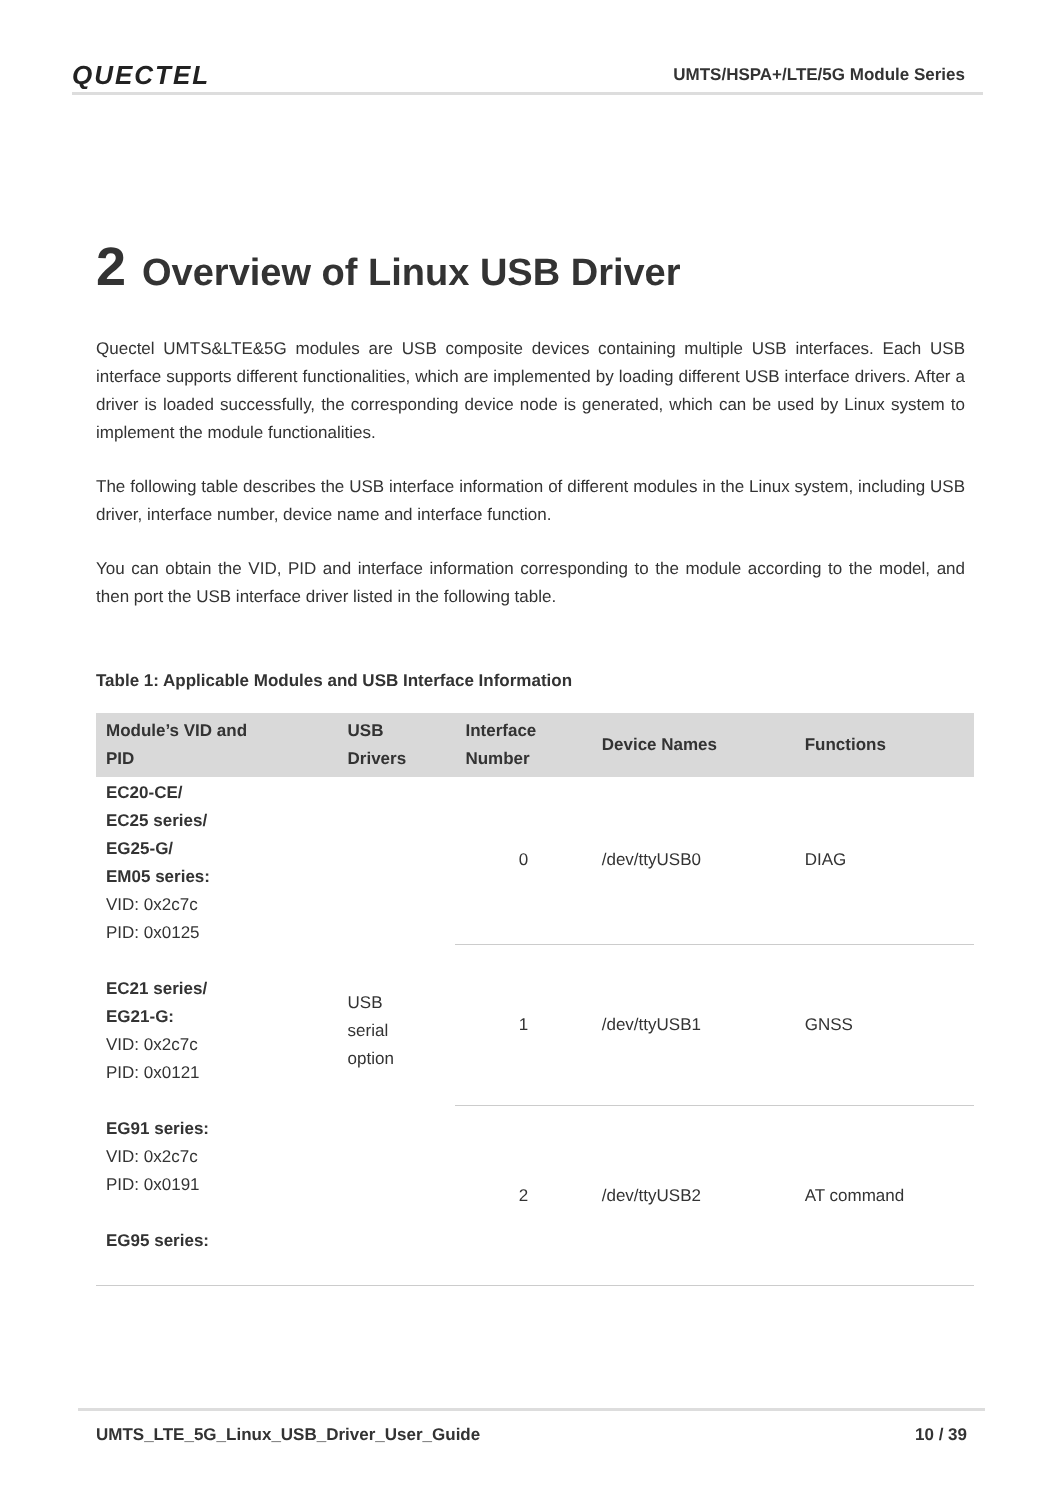QUECTEL
UMTS/HSPA+/LTE/5G Module Series
2 Overview of Linux USB Driver
Quectel UMTS&LTE&5G modules are USB composite devices containing multiple USB interfaces. Each USB interface supports different functionalities, which are implemented by loading different USB interface drivers. After a driver is loaded successfully, the corresponding device node is generated, which can be used by Linux system to implement the module functionalities.
The following table describes the USB interface information of different modules in the Linux system, including USB driver, interface number, device name and interface function.
You can obtain the VID, PID and interface information corresponding to the module according to the model, and then port the USB interface driver listed in the following table.
Table 1: Applicable Modules and USB Interface Information
| Module’s VID and PID | USB Drivers | Interface Number | Device Names | Functions |
| --- | --- | --- | --- | --- |
| EC20-CE/ EC25 series/ EG25-G/ EM05 series: VID: 0x2c7c PID: 0x0125 EC21 series/ EG21-G: VID: 0x2c7c PID: 0x0121 EG91 series: VID: 0x2c7c PID: 0x0191 EG95 series: | USB serial option | 0 | /dev/ttyUSB0 | DIAG |
| | | 1 | /dev/ttyUSB1 | GNSS |
| | | 2 | /dev/ttyUSB2 | AT command |
UMTS_LTE_5G_Linux_USB_Driver_User_Guide 10 / 39